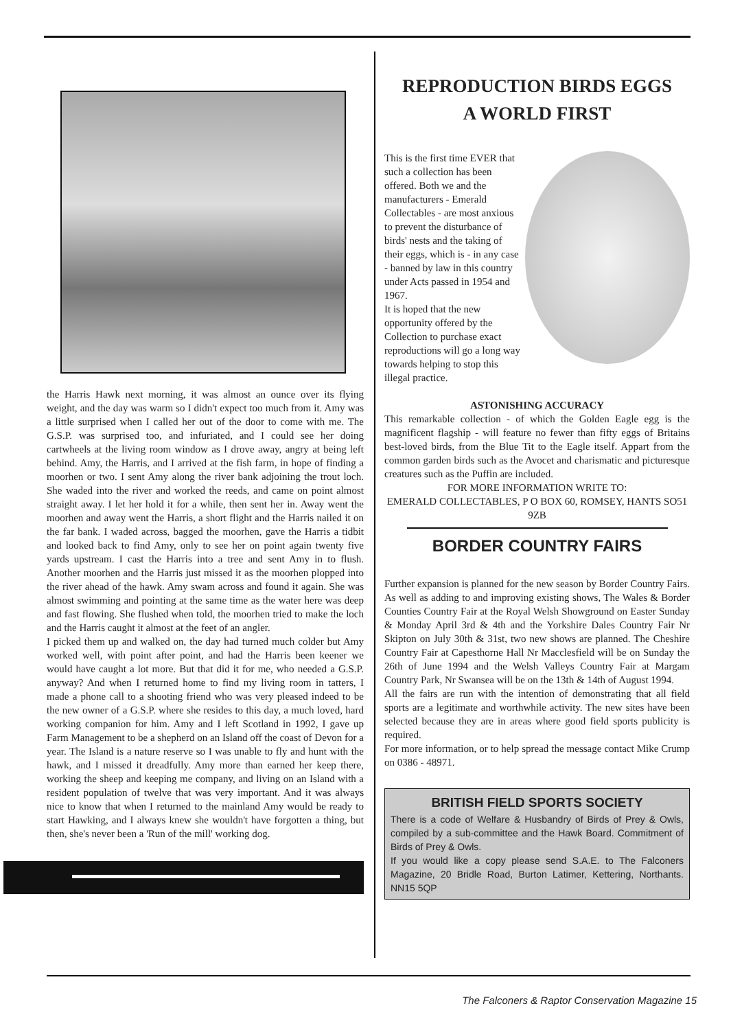the Harris Hawk next morning, it was almost an ounce over its flying weight, and the day was warm so I didn't expect too much from it. Amy was a little surprised when I called her out of the door to come with me. The G.S.P. was surprised too, and infuriated, and I could see her doing cartwheels at the living room window as I drove away, angry at being left behind. Amy, the Harris, and I arrived at the fish farm, in hope of finding a moorhen or two. I sent Amy along the river bank adjoining the trout loch. She waded into the river and worked the reeds, and came on point almost straight away. I let her hold it for a while, then sent her in. Away went the moorhen and away went the Harris, a short flight and the Harris nailed it on the far bank. I waded across, bagged the moorhen, gave the Harris a tidbit and looked back to find Amy, only to see her on point again twenty five yards upstream. I cast the Harris into a tree and sent Amy in to flush. Another moorhen and the Harris just missed it as the moorhen plopped into the river ahead of the hawk. Amy swam across and found it again. She was almost swimming and pointing at the same time as the water here was deep and fast flowing. She flushed when told, the moorhen tried to make the loch and the Harris caught it almost at the feet of an angler.
I picked them up and walked on, the day had turned much colder but Amy worked well, with point after point, and had the Harris been keener we would have caught a lot more. But that did it for me, who needed a G.S.P. anyway? And when I returned home to find my living room in tatters, I made a phone call to a shooting friend who was very pleased indeed to be the new owner of a G.S.P. where she resides to this day, a much loved, hard working companion for him. Amy and I left Scotland in 1992, I gave up Farm Management to be a shepherd on an Island off the coast of Devon for a year. The Island is a nature reserve so I was unable to fly and hunt with the hawk, and I missed it dreadfully. Amy more than earned her keep there, working the sheep and keeping me company, and living on an Island with a resident population of twelve that was very important. And it was always nice to know that when I returned to the mainland Amy would be ready to start Hawking, and I always knew she wouldn't have forgotten a thing, but then, she's never been a 'Run of the mill' working dog.
REPRODUCTION BIRDS EGGS
A WORLD FIRST
This is the first time EVER that such a collection has been offered. Both we and the manufacturers - Emerald Collectables - are most anxious to prevent the disturbance of birds' nests and the taking of their eggs, which is - in any case - banned by law in this country under Acts passed in 1954 and 1967.
It is hoped that the new opportunity offered by the Collection to purchase exact reproductions will go a long way towards helping to stop this illegal practice.
ASTONISHING ACCURACY
This remarkable collection - of which the Golden Eagle egg is the magnificent flagship - will feature no fewer than fifty eggs of Britains best-loved birds, from the Blue Tit to the Eagle itself. Appart from the common garden birds such as the Avocet and charismatic and picturesque creatures such as the Puffin are included.
FOR MORE INFORMATION WRITE TO:
EMERALD COLLECTABLES, P O BOX 60, ROMSEY, HANTS SO51 9ZB
BORDER COUNTRY FAIRS
Further expansion is planned for the new season by Border Country Fairs. As well as adding to and improving existing shows, The Wales & Border Counties Country Fair at the Royal Welsh Showground on Easter Sunday & Monday April 3rd & 4th and the Yorkshire Dales Country Fair Nr Skipton on July 30th & 31st, two new shows are planned. The Cheshire Country Fair at Capesthorne Hall Nr Macclesfield will be on Sunday the 26th of June 1994 and the Welsh Valleys Country Fair at Margam Country Park, Nr Swansea will be on the 13th & 14th of August 1994.
All the fairs are run with the intention of demonstrating that all field sports are a legitimate and worthwhile activity. The new sites have been selected because they are in areas where good field sports publicity is required.
For more information, or to help spread the message contact Mike Crump on 0386 - 48971.
BRITISH FIELD SPORTS SOCIETY
There is a code of Welfare & Husbandry of Birds of Prey & Owls, compiled by a sub-committee and the Hawk Board. Commitment of Birds of Prey & Owls.
If you would like a copy please send S.A.E. to The Falconers Magazine, 20 Bridle Road, Burton Latimer, Kettering, Northants. NN15 5QP
The Falconers & Raptor Conservation Magazine 15